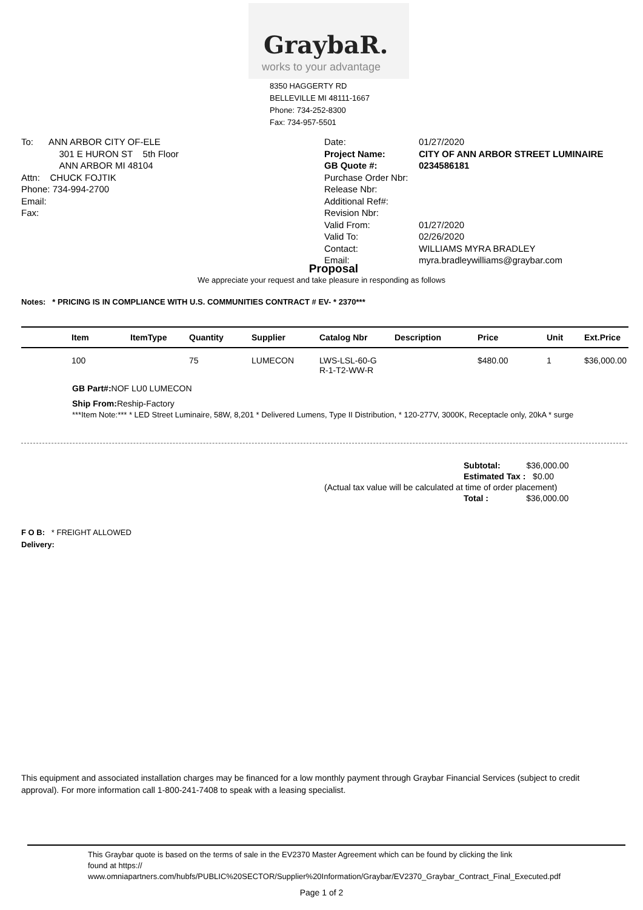GraybaR.
works to your advantage
8350 HAGGERTY RD
BELLEVILLE MI 48111-1667
Phone: 734-252-8300
Fax: 734-957-5501
To: ANN ARBOR CITY OF-ELE
301 E HURON ST 5th Floor
ANN ARBOR MI 48104
Attn: CHUCK FOJTIK
Phone: 734-994-2700
Email:
Fax:
| Date: | 01/27/2020 |
| Project Name: | CITY OF ANN ARBOR STREET LUMINAIRE |
| GB Quote #: | 0234586181 |
| Purchase Order Nbr: | |
| Release Nbr: | |
| Additional Ref#: | |
| Revision Nbr: | |
| Valid From: | 01/27/2020 |
| Valid To: | 02/26/2020 |
| Contact: | WILLIAMS MYRA BRADLEY |
| Email: | myra.bradleywilliams@graybar.com |
Proposal
We appreciate your request and take pleasure in responding as follows
Notes: * PRICING IS IN COMPLIANCE WITH U.S. COMMUNITIES CONTRACT # EV- * 2370***
| | Item | ItemType | Quantity | Supplier | Catalog Nbr | Description | Price | Unit | Ext.Price |
| --- | --- | --- | --- | --- | --- | --- | --- | --- | --- |
| | 100 | | 75 | LUMECON | LWS-LSL-60-G R-1-T2-WW-R | | $480.00 | 1 | $36,000.00 |
GB Part#: NOF LU0 LUMECON
Ship From: Reship-Factory
***Item Note:*** * LED Street Luminaire, 58W, 8,201 * Delivered Lumens, Type II Distribution, * 120-277V, 3000K, Receptacle only, 20kA * surge
Subtotal: $36,000.00
Estimated Tax : $0.00
(Actual tax value will be calculated at time of order placement)
Total : $36,000.00
F O B: * FREIGHT ALLOWED
Delivery:
This equipment and associated installation charges may be financed for a low monthly payment through Graybar Financial Services (subject to credit approval). For more information call 1-800-241-7408 to speak with a leasing specialist.
This Graybar quote is based on the terms of sale in the EV2370 Master Agreement which can be found by clicking the link
found at https://
www.omniapartners.com/hubfs/PUBLIC%20SECTOR/Supplier%20Information/Graybar/EV2370_Graybar_Contract_Final_Executed.pdf
Page 1 of 2